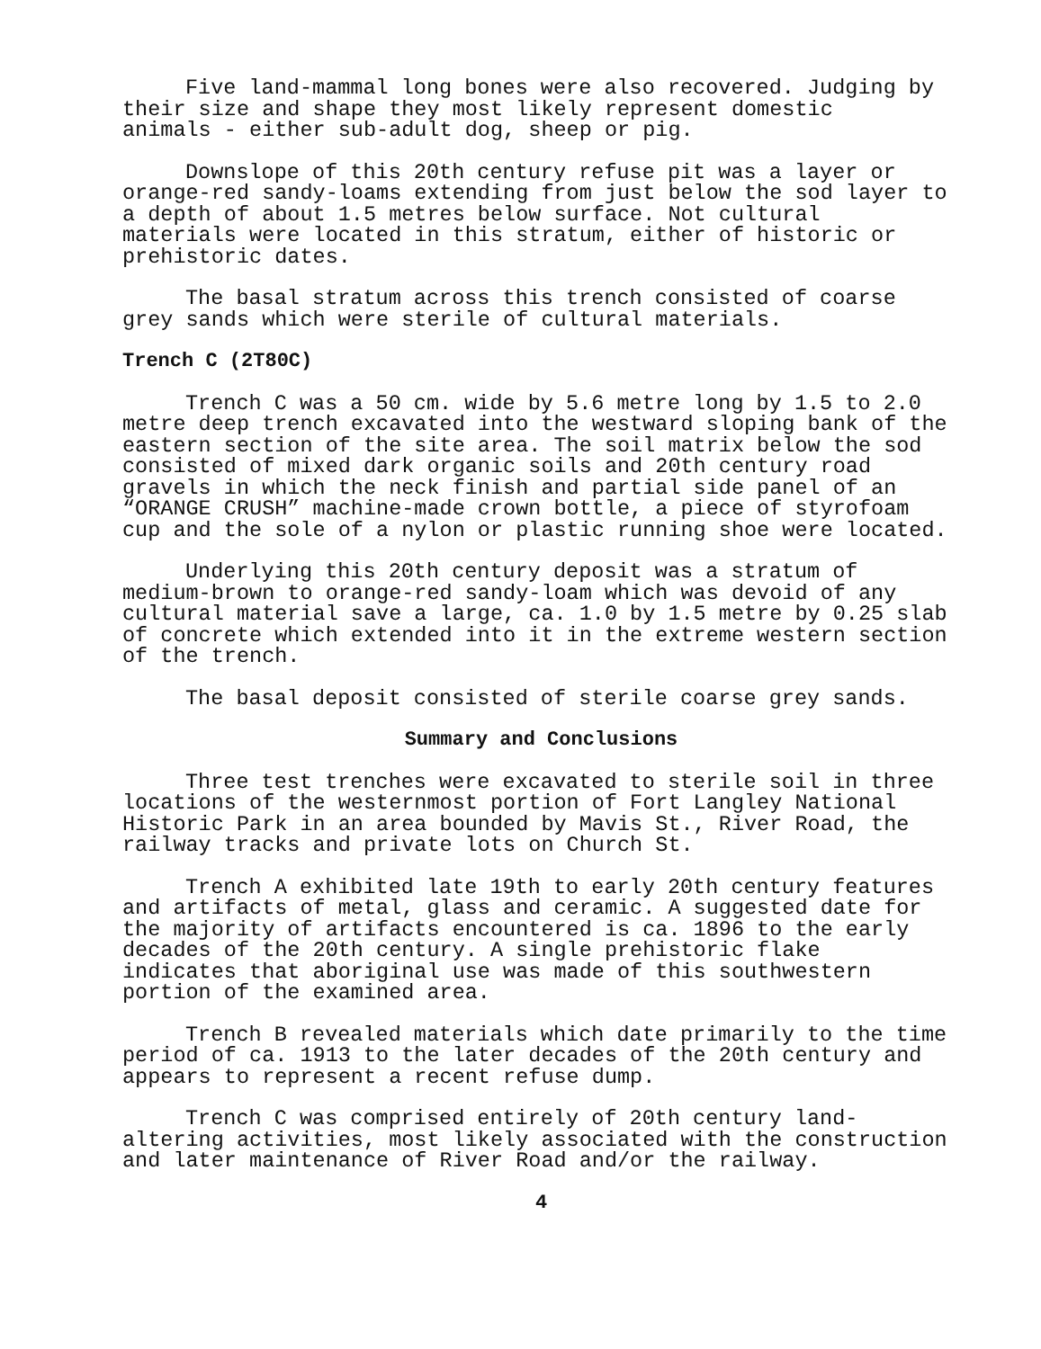Five land-mammal long bones were also recovered. Judging by their size and shape they most likely represent domestic animals - either sub-adult dog, sheep or pig.
Downslope of this 20th century refuse pit was a layer or orange-red sandy-loams extending from just below the sod layer to a depth of about 1.5 metres below surface. Not cultural materials were located in this stratum, either of historic or prehistoric dates.
The basal stratum across this trench consisted of coarse grey sands which were sterile of cultural materials.
Trench C (2T80C)
Trench C was a 50 cm. wide by 5.6 metre long by 1.5 to 2.0 metre deep trench excavated into the westward sloping bank of the eastern section of the site area. The soil matrix below the sod consisted of mixed dark organic soils and 20th century road gravels in which the neck finish and partial side panel of an “ORANGE CRUSH” machine-made crown bottle, a piece of styrofoam cup and the sole of a nylon or plastic running shoe were located.
Underlying this 20th century deposit was a stratum of medium-brown to orange-red sandy-loam which was devoid of any cultural material save a large, ca. 1.0 by 1.5 metre by 0.25 slab of concrete which extended into it in the extreme western section of the trench.
The basal deposit consisted of sterile coarse grey sands.
Summary and Conclusions
Three test trenches were excavated to sterile soil in three locations of the westernmost portion of Fort Langley National Historic Park in an area bounded by Mavis St., River Road, the railway tracks and private lots on Church St.
Trench A exhibited late 19th to early 20th century features and artifacts of metal, glass and ceramic. A suggested date for the majority of artifacts encountered is ca. 1896 to the early decades of the 20th century. A single prehistoric flake indicates that aboriginal use was made of this southwestern portion of the examined area.
Trench B revealed materials which date primarily to the time period of ca. 1913 to the later decades of the 20th century and appears to represent a recent refuse dump.
Trench C was comprised entirely of 20th century land- altering activities, most likely associated with the construction and later maintenance of River Road and/or the railway.
4